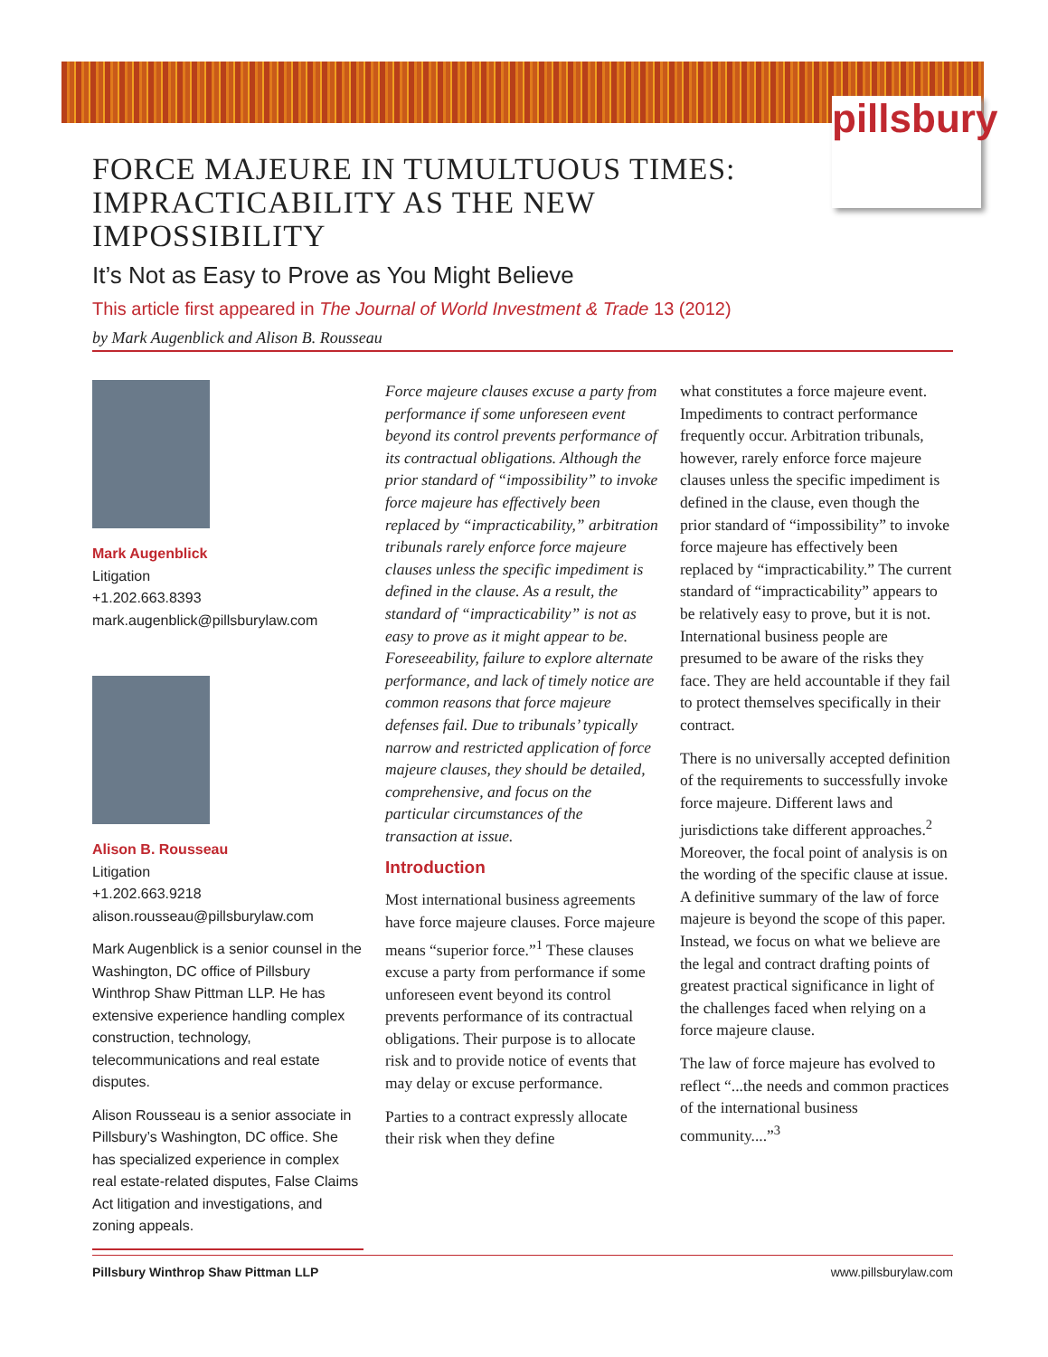pillsbury
FORCE MAJEURE IN TUMULTUOUS TIMES:
IMPRACTICABILITY AS THE NEW IMPOSSIBILITY
It’s Not as Easy to Prove as You Might Believe
This article first appeared in The Journal of World Investment & Trade 13 (2012)
by Mark Augenblick and Alison B. Rousseau
Mark Augenblick
Litigation
+1.202.663.8393
mark.augenblick@pillsburylaw.com
Alison B. Rousseau
Litigation
+1.202.663.9218
alison.rousseau@pillsburylaw.com
Mark Augenblick is a senior counsel in the Washington, DC office of Pillsbury Winthrop Shaw Pittman LLP. He has extensive experience handling complex construction, technology, telecommunications and real estate disputes.
Alison Rousseau is a senior associate in Pillsbury’s Washington, DC office. She has specialized experience in complex real estate-related disputes, False Claims Act litigation and investigations, and zoning appeals.
Force majeure clauses excuse a party from performance if some unforeseen event beyond its control prevents performance of its contractual obligations. Although the prior standard of “impossibility” to invoke force majeure has effectively been replaced by “impracticability,” arbitration tribunals rarely enforce force majeure clauses unless the specific impediment is defined in the clause. As a result, the standard of “impracticability” is not as easy to prove as it might appear to be. Foreseeability, failure to explore alternate performance, and lack of timely notice are common reasons that force majeure defenses fail. Due to tribunals’ typically narrow and restricted application of force majeure clauses, they should be detailed, comprehensive, and focus on the particular circumstances of the transaction at issue.
Introduction
Most international business agreements have force majeure clauses. Force majeure means “superior force.”<sup>1</sup> These clauses excuse a party from performance if some unforeseen event beyond its control prevents performance of its contractual obligations. Their purpose is to allocate risk and to provide notice of events that may delay or excuse performance.
Parties to a contract expressly allocate their risk when they define
what constitutes a force majeure event. Impediments to contract performance frequently occur. Arbitration tribunals, however, rarely enforce force majeure clauses unless the specific impediment is defined in the clause, even though the prior standard of “impossibility” to invoke force majeure has effectively been replaced by “impracticability.” The current standard of “impracticability” appears to be relatively easy to prove, but it is not. International business people are presumed to be aware of the risks they face. They are held accountable if they fail to protect themselves specifically in their contract.
There is no universally accepted definition of the requirements to successfully invoke force majeure. Different laws and jurisdictions take different approaches.<sup>2</sup> Moreover, the focal point of analysis is on the wording of the specific clause at issue. A definitive summary of the law of force majeure is beyond the scope of this paper. Instead, we focus on what we believe are the legal and contract drafting points of greatest practical significance in light of the challenges faced when relying on a force majeure clause.
The law of force majeure has evolved to reflect “...the needs and common practices of the international business community....”<sup>3</sup>
Pillsbury Winthrop Shaw Pittman LLP www.pillsburylaw.com